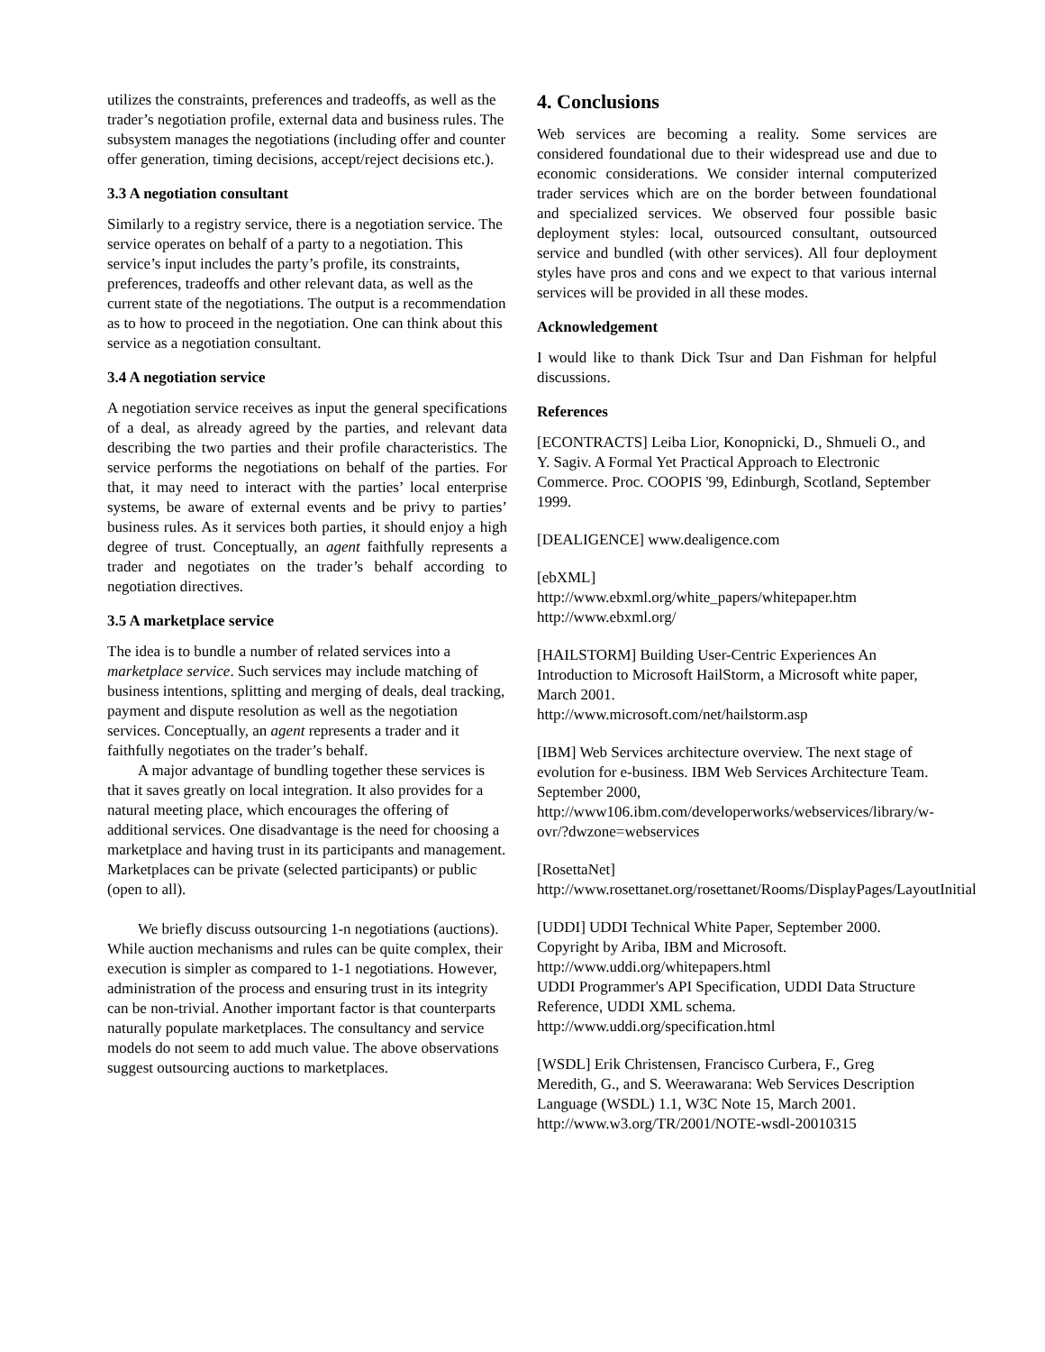utilizes the constraints, preferences and tradeoffs, as well as the trader’s negotiation profile, external data and business rules. The subsystem manages the negotiations (including offer and counter offer generation, timing decisions, accept/reject decisions etc.).
3.3 A negotiation consultant
Similarly to a registry service, there is a negotiation service. The service operates on behalf of a party to a negotiation. This service’s input includes the party’s profile, its constraints, preferences, tradeoffs and other relevant data, as well as the current state of the negotiations. The output is a recommendation as to how to proceed in the negotiation. One can think about this service as a negotiation consultant.
3.4 A negotiation service
A negotiation service receives as input the general specifications of a deal, as already agreed by the parties, and relevant data describing the two parties and their profile characteristics. The service performs the negotiations on behalf of the parties. For that, it may need to interact with the parties’ local enterprise systems, be aware of external events and be privy to parties’ business rules. As it services both parties, it should enjoy a high degree of trust. Conceptually, an agent faithfully represents a trader and negotiates on the trader’s behalf according to negotiation directives.
3.5 A marketplace service
The idea is to bundle a number of related services into a marketplace service. Such services may include matching of business intentions, splitting and merging of deals, deal tracking, payment and dispute resolution as well as the negotiation services. Conceptually, an agent represents a trader and it faithfully negotiates on the trader’s behalf.
A major advantage of bundling together these services is that it saves greatly on local integration. It also provides for a natural meeting place, which encourages the offering of additional services. One disadvantage is the need for choosing a marketplace and having trust in its participants and management. Marketplaces can be private (selected participants) or public (open to all).
We briefly discuss outsourcing 1-n negotiations (auctions). While auction mechanisms and rules can be quite complex, their execution is simpler as compared to 1-1 negotiations. However, administration of the process and ensuring trust in its integrity can be non-trivial. Another important factor is that counterparts naturally populate marketplaces. The consultancy and service models do not seem to add much value. The above observations suggest outsourcing auctions to marketplaces.
4. Conclusions
Web services are becoming a reality. Some services are considered foundational due to their widespread use and due to economic considerations. We consider internal computerized trader services which are on the border between foundational and specialized services. We observed four possible basic deployment styles: local, outsourced consultant, outsourced service and bundled (with other services). All four deployment styles have pros and cons and we expect to that various internal services will be provided in all these modes.
Acknowledgement
I would like to thank Dick Tsur and Dan Fishman for helpful discussions.
References
[ECONTRACTS] Leiba Lior, Konopnicki, D., Shmueli O., and Y. Sagiv. A Formal Yet Practical Approach to Electronic Commerce. Proc. COOPIS '99, Edinburgh, Scotland, September 1999.
[DEALIGENCE] www.dealigence.com
[ebXML]
http://www.ebxml.org/white_papers/whitepaper.htm
http://www.ebxml.org/
[HAILSTORM] Building User-Centric Experiences An Introduction to Microsoft HailStorm, a Microsoft white paper, March 2001.
http://www.microsoft.com/net/hailstorm.asp
[IBM] Web Services architecture overview. The next stage of evolution for e-business. IBM Web Services Architecture Team. September 2000,
http://www106.ibm.com/developerworks/webservices/library/w-ovr/?dwzone=webservices
[RosettaNet]
http://www.rosettanet.org/rosettanet/Rooms/DisplayPages/LayoutInitial
[UDDI] UDDI Technical White Paper, September 2000. Copyright by Ariba, IBM and Microsoft.
http://www.uddi.org/whitepapers.html
UDDI Programmer's API Specification, UDDI Data Structure Reference, UDDI XML schema.
http://www.uddi.org/specification.html
[WSDL] Erik Christensen, Francisco Curbera, F., Greg Meredith, G., and S. Weerawarana: Web Services Description Language (WSDL) 1.1, W3C Note 15, March 2001.
http://www.w3.org/TR/2001/NOTE-wsdl-20010315